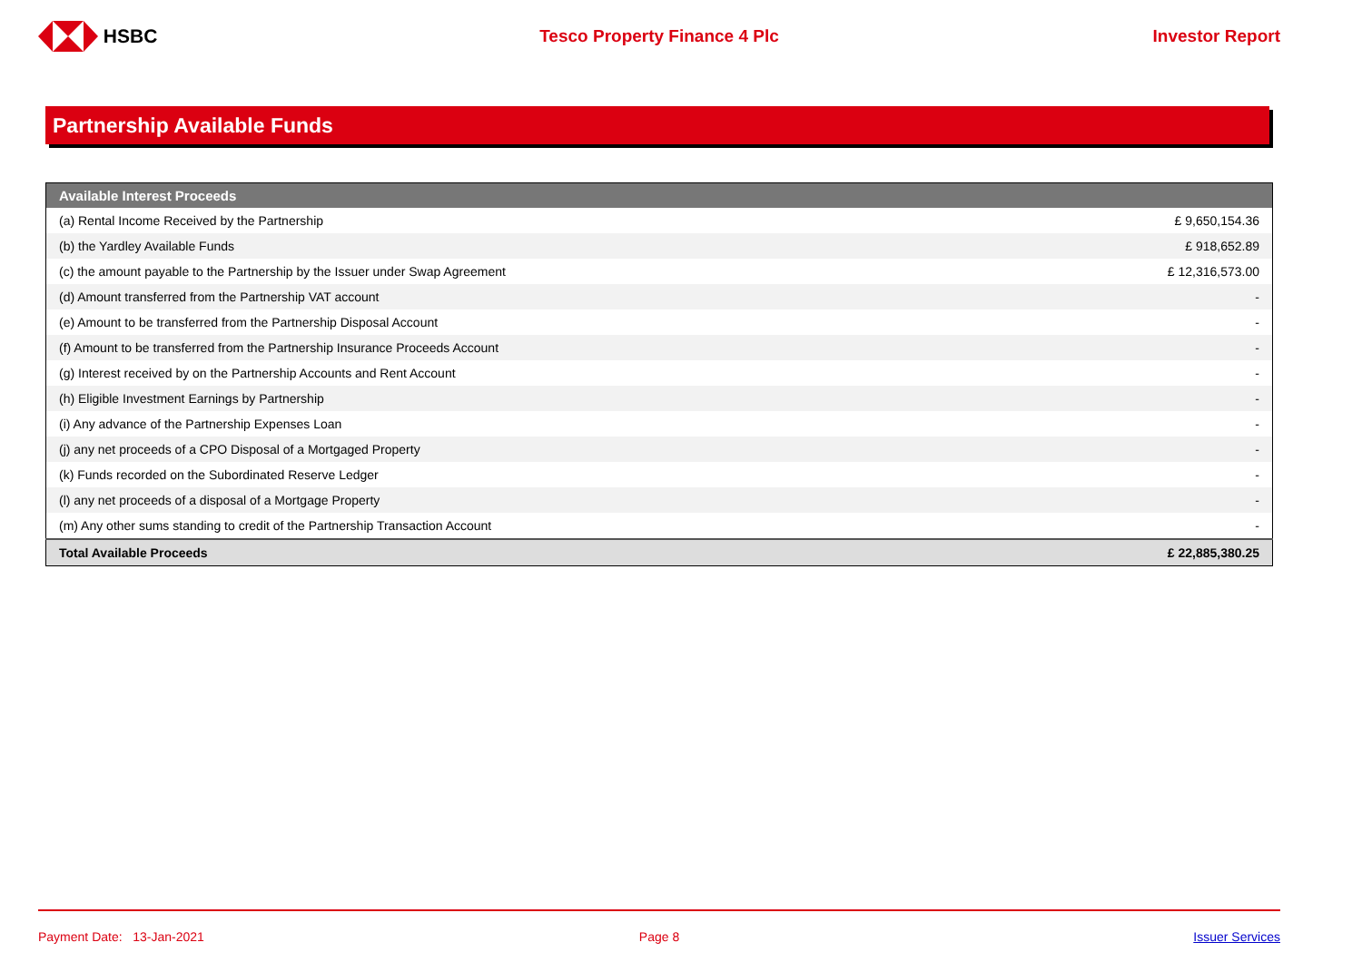HSBC Tesco Property Finance 4 Plc Investor Report
Partnership Available Funds
| Available Interest Proceeds | |
| --- | --- |
| (a) Rental Income Received by the Partnership | £ 9,650,154.36 |
| (b) the Yardley Available Funds | £ 918,652.89 |
| (c) the amount payable to the Partnership by the Issuer under Swap Agreement | £ 12,316,573.00 |
| (d) Amount transferred from the Partnership VAT account | - |
| (e) Amount to be transferred from the Partnership Disposal Account | - |
| (f) Amount to be transferred from the Partnership Insurance Proceeds Account | - |
| (g) Interest received by on the Partnership Accounts and Rent Account | - |
| (h) Eligible Investment Earnings by Partnership | - |
| (i) Any advance of the Partnership Expenses Loan | - |
| (j) any net proceeds of a CPO Disposal of a Mortgaged Property | - |
| (k) Funds recorded on the Subordinated Reserve Ledger | - |
| (l) any net proceeds of a disposal of a Mortgage Property | - |
| (m) Any other sums standing to credit of the Partnership Transaction Account | - |
| Total Available Proceeds | £ 22,885,380.25 |
Payment Date: 13-Jan-2021 Page 8 Issuer Services